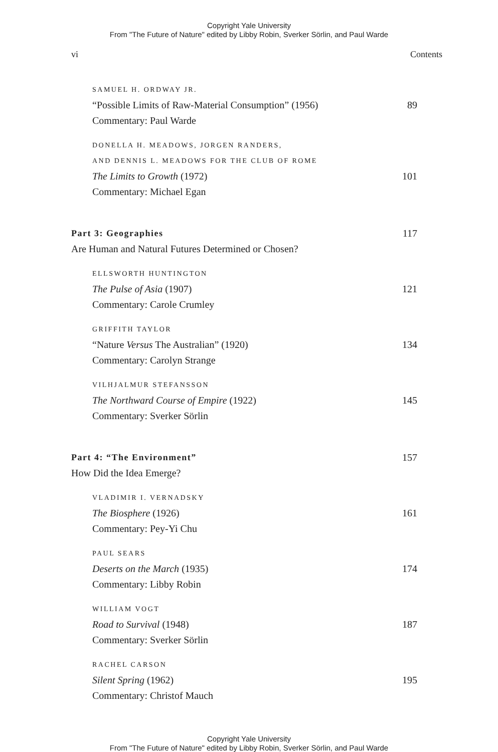Copyright Yale University
From "The Future of Nature" edited by Libby Robin, Sverker Sörlin, and Paul Warde
vi Contents
SAMUEL H. ORDWAY JR.
“Possible Limits of Raw-Material Consumption” (1956) 89
Commentary: Paul Warde
DONELLA H. MEADOWS, JORGEN RANDERS,
AND DENNIS L. MEADOWS FOR THE CLUB OF ROME
The Limits to Growth (1972) 101
Commentary: Michael Egan
Part 3: Geographies 117
Are Human and Natural Futures Determined or Chosen?
ELLSWORTH HUNTINGTON
The Pulse of Asia (1907) 121
Commentary: Carole Crumley
GRIFFITH TAYLOR
“Nature Versus The Australian” (1920) 134
Commentary: Carolyn Strange
VILHJALMUR STEFANSSON
The Northward Course of Empire (1922) 145
Commentary: Sverker Sörlin
Part 4: “The Environment” 157
How Did the Idea Emerge?
VLADIMIR I. VERNADSKY
The Biosphere (1926) 161
Commentary: Pey-Yi Chu
PAUL SEARS
Deserts on the March (1935) 174
Commentary: Libby Robin
WILLIAM VOGT
Road to Survival (1948) 187
Commentary: Sverker Sörlin
RACHEL CARSON
Silent Spring (1962) 195
Commentary: Christof Mauch
Copyright Yale University
From "The Future of Nature" edited by Libby Robin, Sverker Sörlin, and Paul Warde